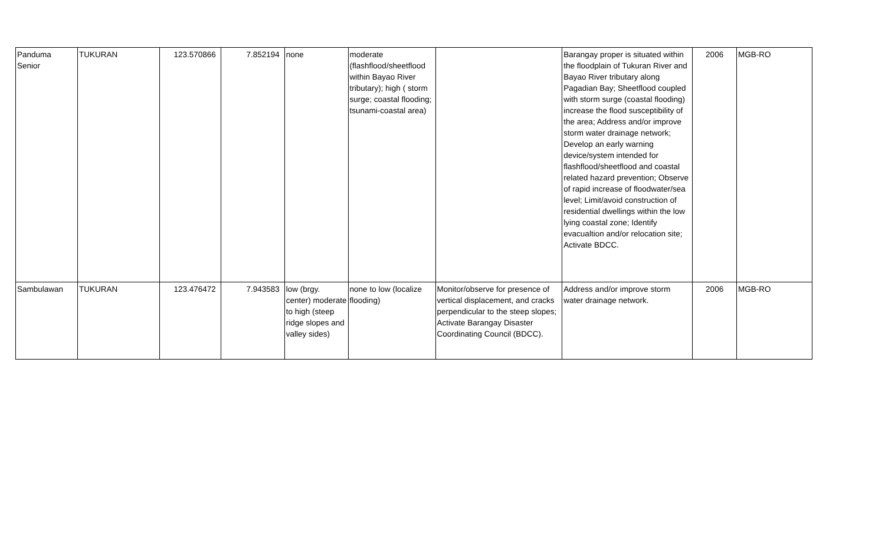| Panduma Senior | TUKURAN | 123.570866 | 7.852194 | none | moderate (flashflood/sheetflood within Bayao River tributary); high ( storm surge; coastal flooding; tsunami-coastal area) | | Barangay proper is situated within the floodplain of Tukuran River and Bayao River tributary along Pagadian Bay; Sheetflood coupled with storm surge (coastal flooding) increase the flood susceptibility of the area; Address and/or improve storm water drainage network; Develop an early warning device/system intended for flashflood/sheetflood and coastal related hazard prevention; Observe of rapid increase of floodwater/sea level; Limit/avoid construction of residential dwellings within the low lying coastal zone; Identify evacualtion and/or relocation site; Activate BDCC. | 2006 | MGB-RO |
| Sambulawan | TUKURAN | 123.476472 | 7.943583 | low (brgy. center) moderate to high (steep ridge slopes and valley sides) | none to low (localize flooding) | Monitor/observe for presence of vertical displacement, and cracks perpendicular to the steep slopes; Activate Barangay Disaster Coordinating Council (BDCC). | Address and/or improve storm water drainage network. | 2006 | MGB-RO |